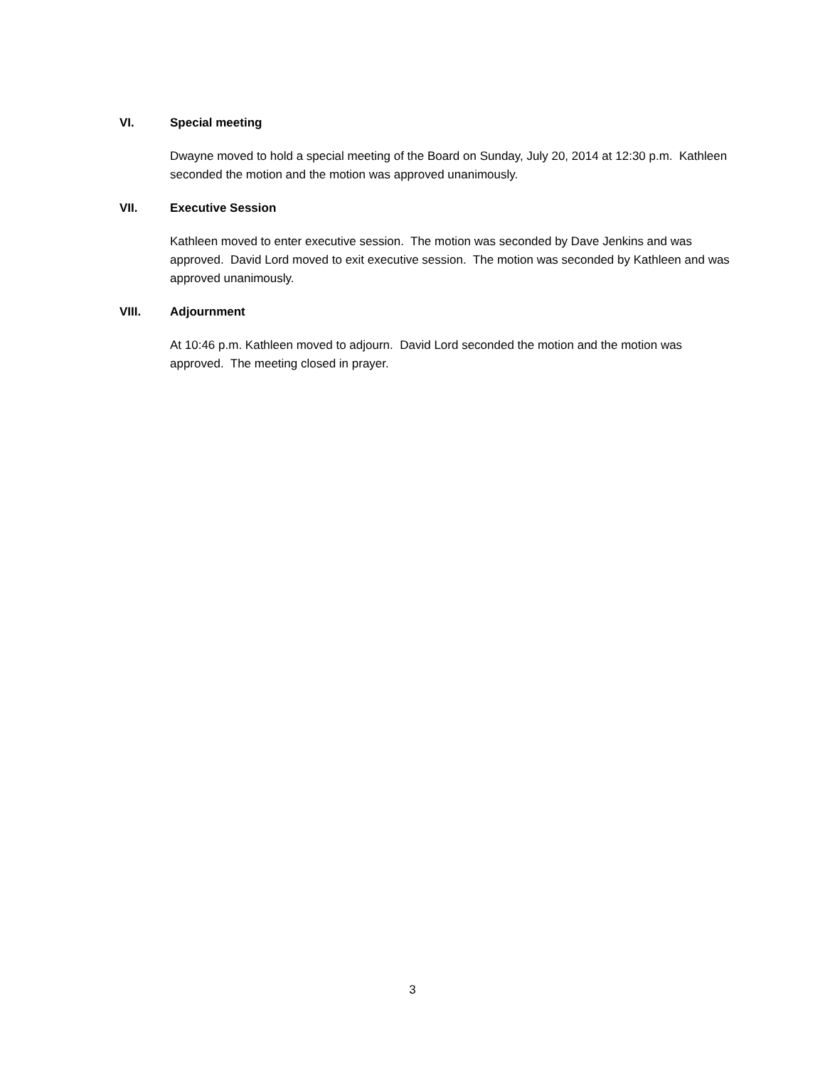VI. Special meeting
Dwayne moved to hold a special meeting of the Board on Sunday, July 20, 2014 at 12:30 p.m. Kathleen seconded the motion and the motion was approved unanimously.
VII. Executive Session
Kathleen moved to enter executive session. The motion was seconded by Dave Jenkins and was approved. David Lord moved to exit executive session. The motion was seconded by Kathleen and was approved unanimously.
VIII. Adjournment
At 10:46 p.m. Kathleen moved to adjourn. David Lord seconded the motion and the motion was approved. The meeting closed in prayer.
3